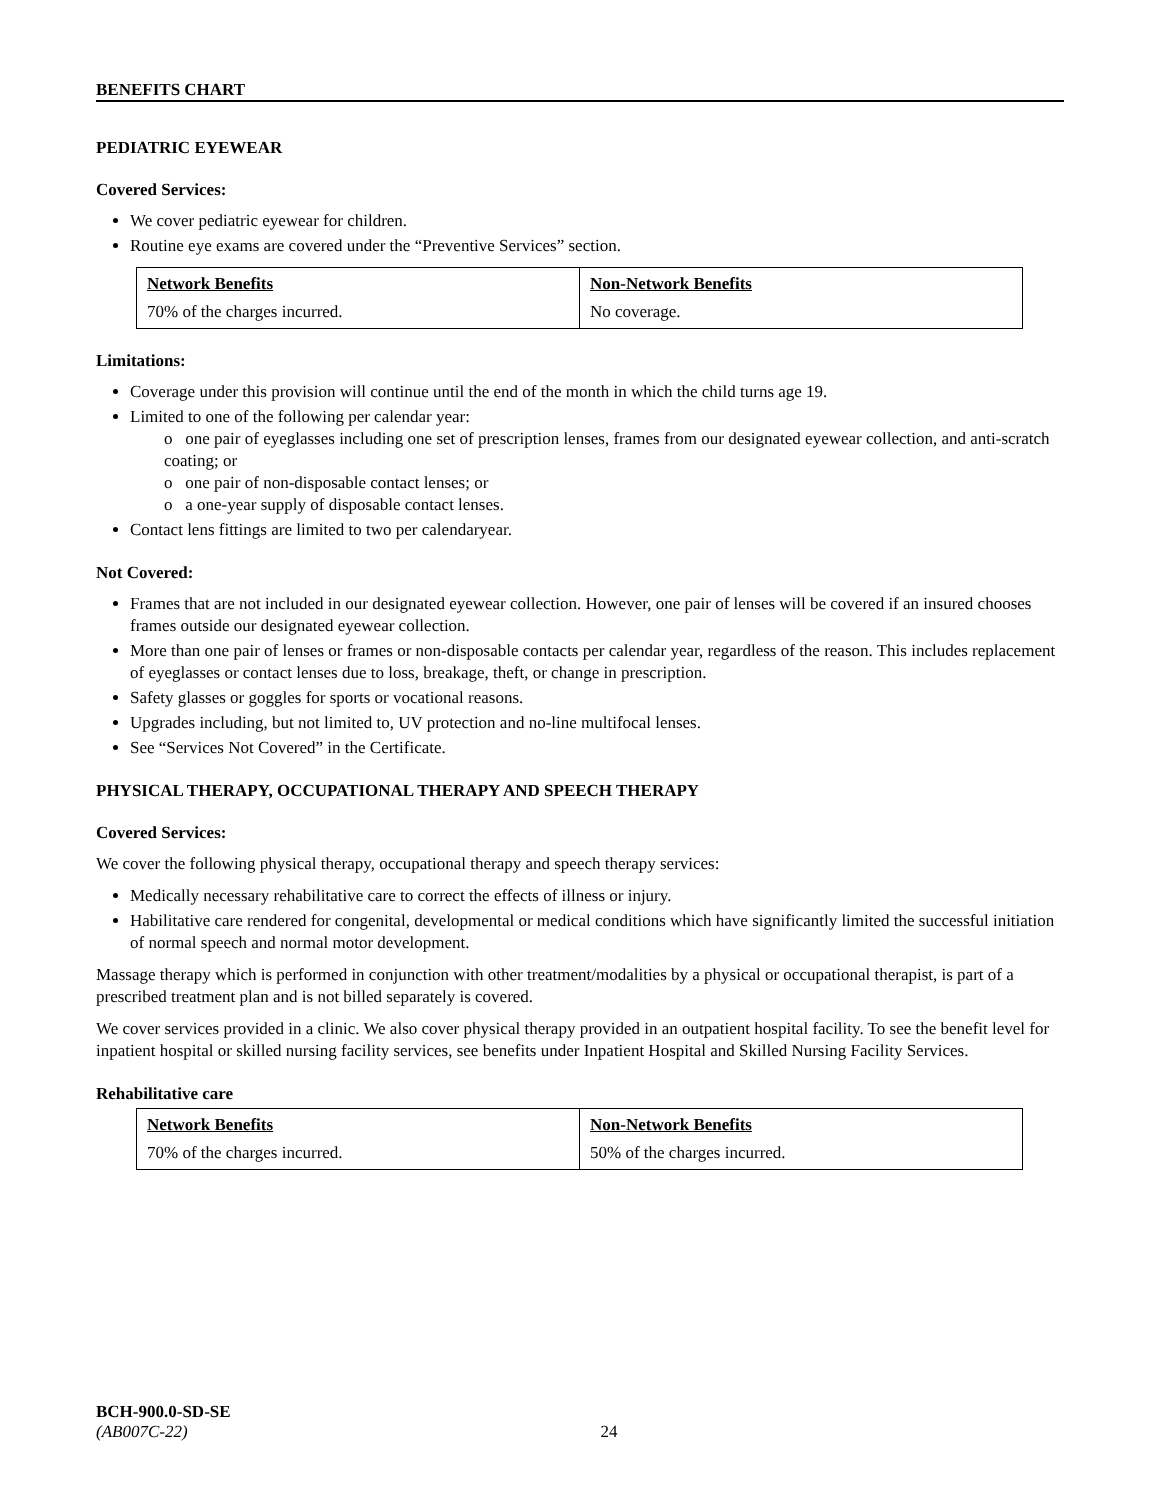BENEFITS CHART
PEDIATRIC EYEWEAR
Covered Services:
We cover pediatric eyewear for children.
Routine eye exams are covered under the “Preventive Services” section.
| Network Benefits | Non-Network Benefits |
| 70% of the charges incurred. | No coverage. |
Limitations:
Coverage under this provision will continue until the end of the month in which the child turns age 19.
Limited to one of the following per calendar year:
o one pair of eyeglasses including one set of prescription lenses, frames from our designated eyewear collection, and anti-scratch coating; or
o one pair of non-disposable contact lenses; or
o a one-year supply of disposable contact lenses.
Contact lens fittings are limited to two per calendaryear.
Not Covered:
Frames that are not included in our designated eyewear collection. However, one pair of lenses will be covered if an insured chooses frames outside our designated eyewear collection.
More than one pair of lenses or frames or non-disposable contacts per calendar year, regardless of the reason. This includes replacement of eyeglasses or contact lenses due to loss, breakage, theft, or change in prescription.
Safety glasses or goggles for sports or vocational reasons.
Upgrades including, but not limited to, UV protection and no-line multifocal lenses.
See “Services Not Covered” in the Certificate.
PHYSICAL THERAPY, OCCUPATIONAL THERAPY AND SPEECH THERAPY
Covered Services:
We cover the following physical therapy, occupational therapy and speech therapy services:
Medically necessary rehabilitative care to correct the effects of illness or injury.
Habilitative care rendered for congenital, developmental or medical conditions which have significantly limited the successful initiation of normal speech and normal motor development.
Massage therapy which is performed in conjunction with other treatment/modalities by a physical or occupational therapist, is part of a prescribed treatment plan and is not billed separately is covered.
We cover services provided in a clinic. We also cover physical therapy provided in an outpatient hospital facility. To see the benefit level for inpatient hospital or skilled nursing facility services, see benefits under Inpatient Hospital and Skilled Nursing Facility Services.
Rehabilitative care
| Network Benefits | Non-Network Benefits |
| 70% of the charges incurred. | 50% of the charges incurred. |
BCH-900.0-SD-SE
(AB007C-22) 24